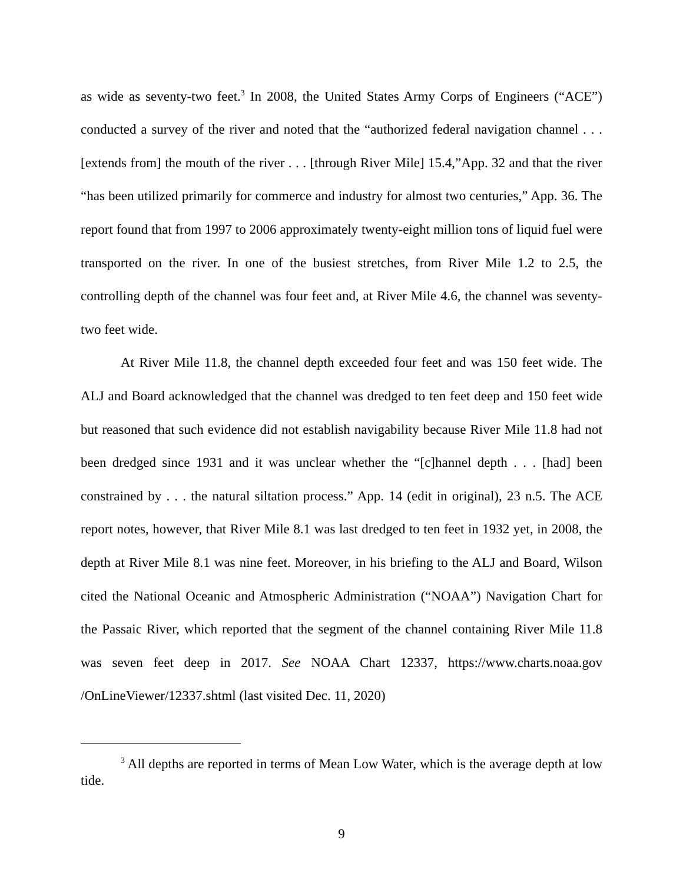as wide as seventy-two feet.<sup>3</sup> In 2008, the United States Army Corps of Engineers (“ACE”) conducted a survey of the river and noted that the “authorized federal navigation channel . . . [extends from] the mouth of the river . . . [through River Mile] 15.4,”App. 32 and that the river “has been utilized primarily for commerce and industry for almost two centuries,” App. 36. The report found that from 1997 to 2006 approximately twenty-eight million tons of liquid fuel were transported on the river. In one of the busiest stretches, from River Mile 1.2 to 2.5, the controlling depth of the channel was four feet and, at River Mile 4.6, the channel was seventy-two feet wide.
At River Mile 11.8, the channel depth exceeded four feet and was 150 feet wide. The ALJ and Board acknowledged that the channel was dredged to ten feet deep and 150 feet wide but reasoned that such evidence did not establish navigability because River Mile 11.8 had not been dredged since 1931 and it was unclear whether the “[c]hannel depth . . . [had] been constrained by . . . the natural siltation process.” App. 14 (edit in original), 23 n.5. The ACE report notes, however, that River Mile 8.1 was last dredged to ten feet in 1932 yet, in 2008, the depth at River Mile 8.1 was nine feet. Moreover, in his briefing to the ALJ and Board, Wilson cited the National Oceanic and Atmospheric Administration (“NOAA”) Navigation Chart for the Passaic River, which reported that the segment of the channel containing River Mile 11.8 was seven feet deep in 2017. See NOAA Chart 12337, https://www.charts.noaa.gov /OnLineViewer/12337.shtml (last visited Dec. 11, 2020)
<sup>3</sup> All depths are reported in terms of Mean Low Water, which is the average depth at low tide.
9